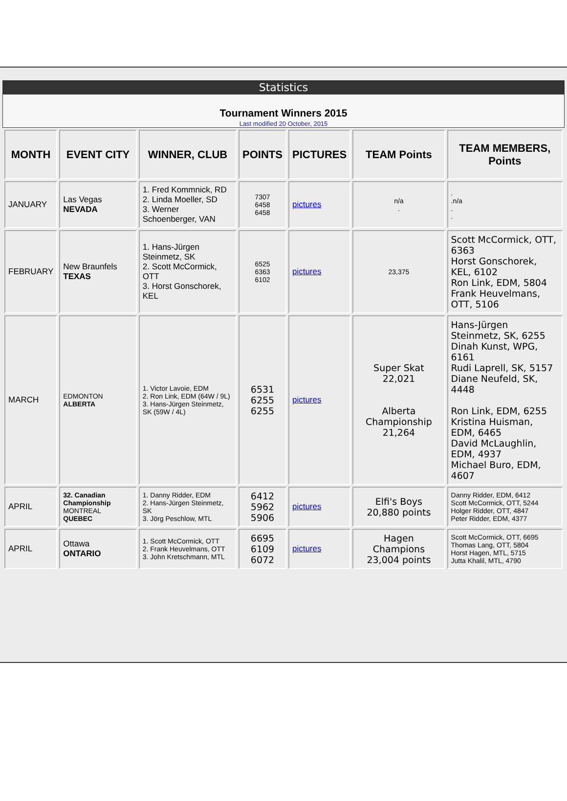Statistics
Tournament Winners 2015
Last modified 20 October, 2015
| MONTH | EVENT CITY | WINNER, CLUB | POINTS | PICTURES | TEAM Points | TEAM MEMBERS, Points |
| --- | --- | --- | --- | --- | --- | --- |
| JANUARY | Las Vegas NEVADA | 1. Fred Kommnick, RD 2. Linda Moeller, SD 3. Werner Schoenberger, VAN | 7307 6458 6458 | pictures | n/a . | . .n/a . . |
| FEBRUARY | New Braunfels TEXAS | 1. Hans-Jürgen Steinmetz, SK 2. Scott McCormick, OTT 3. Horst Gonschorek, KEL | 6525 6363 6102 | pictures | 23,375 | Scott McCormick, OTT, 6363 Horst Gonschorek, KEL, 6102 Ron Link, EDM, 5804 Frank Heuvelmans, OTT, 5106 |
| MARCH | EDMONTON ALBERTA | 1. Victor Lavoie, EDM 2. Ron Link, EDM (64W / 9L) 3. Hans-Jürgen Steinmetz, SK (59W / 4L) | 6531 6255 6255 | pictures | Super Skat 22,021 Alberta Championship 21,264 | Hans-Jürgen Steinmetz, SK, 6255 Dinah Kunst, WPG, 6161 Rudi Laprell, SK, 5157 Diane Neufeld, SK, 4448 Ron Link, EDM, 6255 Kristina Huisman, EDM, 6465 David McLaughlin, EDM, 4937 Michael Buro, EDM, 4607 |
| APRIL | 32. Canadian Championship MONTREAL QUEBEC | 1. Danny Ridder, EDM 2. Hans-Jürgen Steinmetz, SK 3. Jörg Peschlow, MTL | 6412 5962 5906 | pictures | Elfi's Boys 20,880 points | Danny Ridder, EDM, 6412 Scott McCormick, OTT, 5244 Holger Ridder, OTT, 4847 Peter Ridder, EDM, 4377 |
| APRIL | Ottawa ONTARIO | 1. Scott McCormick, OTT 2. Frank Heuvelmans, OTT 3. John Kretschmann, MTL | 6695 6109 6072 | pictures | Hagen Champions 23,004 points | Scott McCormick, OTT, 6695 Thomas Lang, OTT, 5804 Horst Hagen, MTL, 5715 Jutta Khalil, MTL, 4790 |